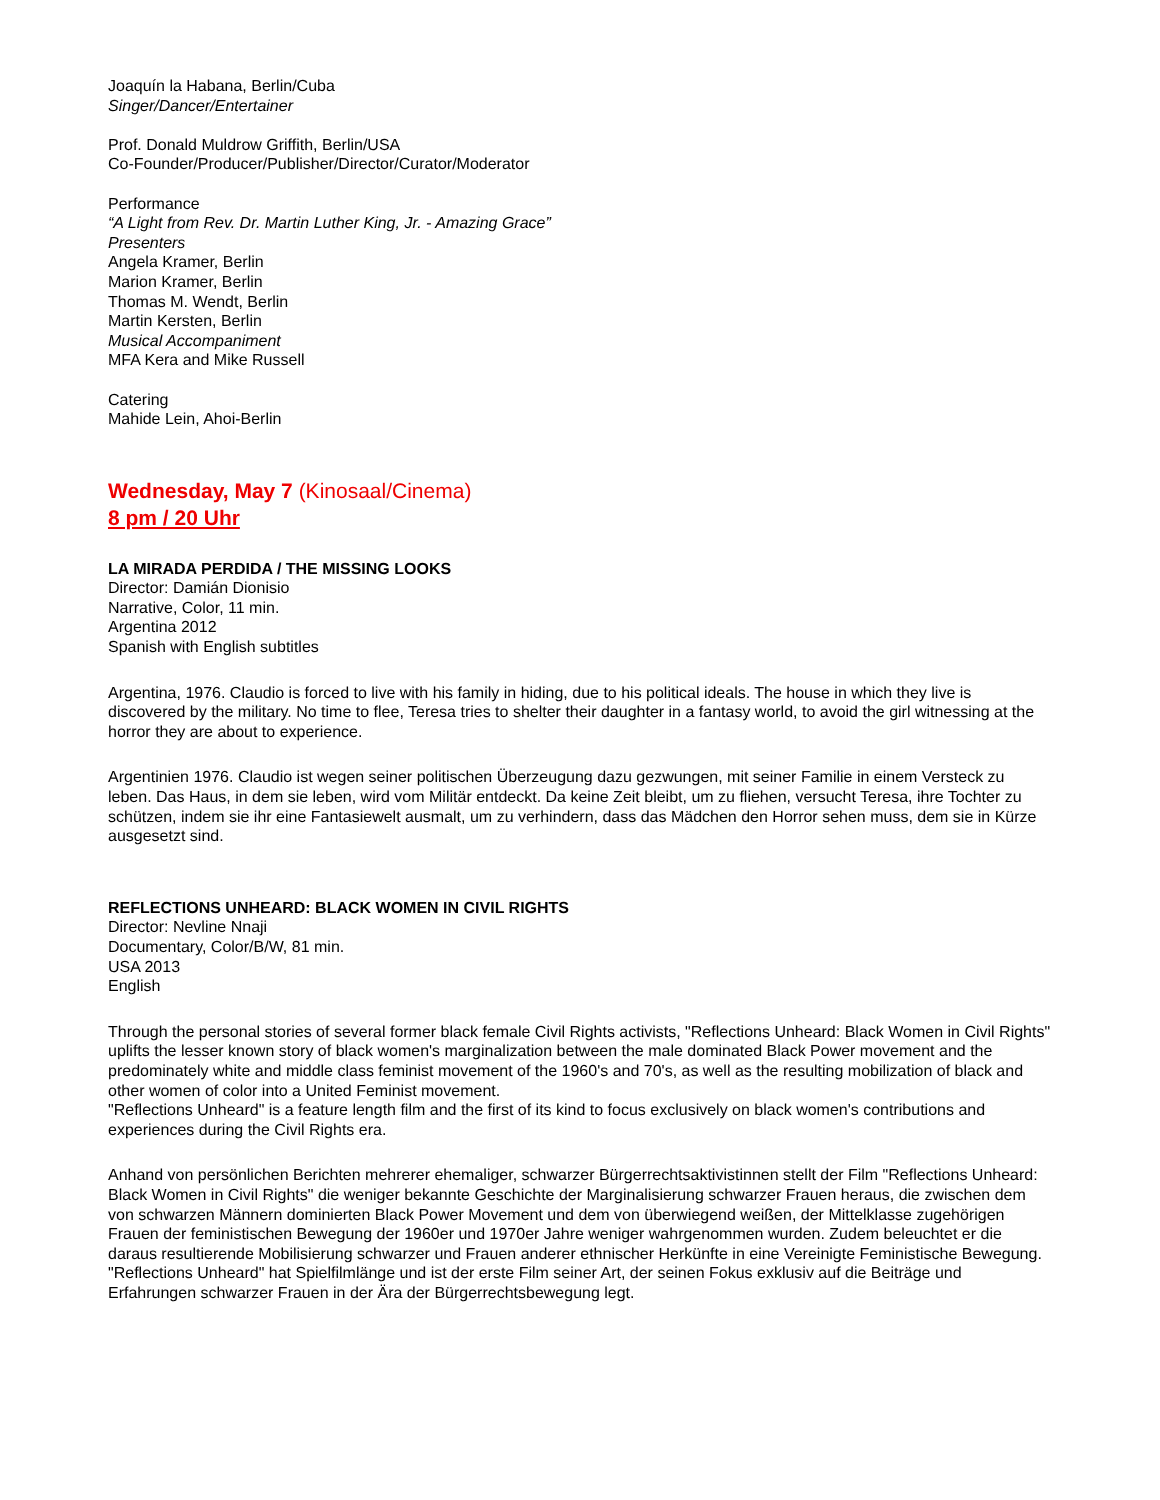Joaquín la Habana, Berlin/Cuba
Singer/Dancer/Entertainer
Prof. Donald Muldrow Griffith, Berlin/USA
Co-Founder/Producer/Publisher/Director/Curator/Moderator
Performance
“A Light from Rev. Dr. Martin Luther King, Jr. - Amazing Grace”
Presenters
Angela Kramer, Berlin
Marion Kramer, Berlin
Thomas M. Wendt, Berlin
Martin Kersten, Berlin
Musical Accompaniment
MFA Kera and Mike Russell
Catering
Mahide Lein, Ahoi-Berlin
Wednesday, May 7 (Kinosaal/Cinema)
8 pm / 20 Uhr
LA MIRADA PERDIDA / THE MISSING LOOKS
Director: Damián Dionisio
Narrative, Color, 11 min.
Argentina 2012
Spanish with English subtitles
Argentina, 1976. Claudio is forced to live with his family in hiding, due to his political ideals. The house in which they live is discovered by the military. No time to flee, Teresa tries to shelter their daughter in a fantasy world, to avoid the girl witnessing at the horror they are about to experience.
Argentinien 1976. Claudio ist wegen seiner politischen Überzeugung dazu gezwungen, mit seiner Familie in einem Versteck zu leben. Das Haus, in dem sie leben, wird vom Militär entdeckt. Da keine Zeit bleibt, um zu fliehen, versucht Teresa, ihre Tochter zu schützen, indem sie ihr eine Fantasiewelt ausmalt, um zu verhindern, dass das Mädchen den Horror sehen muss, dem sie in Kürze ausgesetzt sind.
REFLECTIONS UNHEARD: BLACK WOMEN IN CIVIL RIGHTS
Director: Nevline Nnaji
Documentary, Color/B/W, 81 min.
USA 2013
English
Through the personal stories of several former black female Civil Rights activists, "Reflections Unheard: Black Women in Civil Rights" uplifts the lesser known story of black women's marginalization between the male dominated Black Power movement and the predominately white and middle class feminist movement of the 1960's and 70's, as well as the resulting mobilization of black and other women of color into a United Feminist movement.
"Reflections Unheard" is a feature length film and the first of its kind to focus exclusively on black women's contributions and experiences during the Civil Rights era.
Anhand von persönlichen Berichten mehrerer ehemaliger, schwarzer Bürgerrechtsaktivistinnen stellt der Film "Reflections Unheard: Black Women in Civil Rights" die weniger bekannte Geschichte der Marginalisierung schwarzer Frauen heraus, die zwischen dem von schwarzen Männern dominierten Black Power Movement und dem von überwiegend weißen, der Mittelklasse zugehörigen Frauen der feministischen Bewegung der 1960er und 1970er Jahre weniger wahrgenommen wurden. Zudem beleuchtet er die daraus resultierende Mobilisierung schwarzer und Frauen anderer ethnischer Herkünfte in eine Vereinigte Feministische Bewegung.
"Reflections Unheard" hat Spielfilmlänge und ist der erste Film seiner Art, der seinen Fokus exklusiv auf die Beiträge und Erfahrungen schwarzer Frauen in der Ära der Bürgerrechtsbewegung legt.